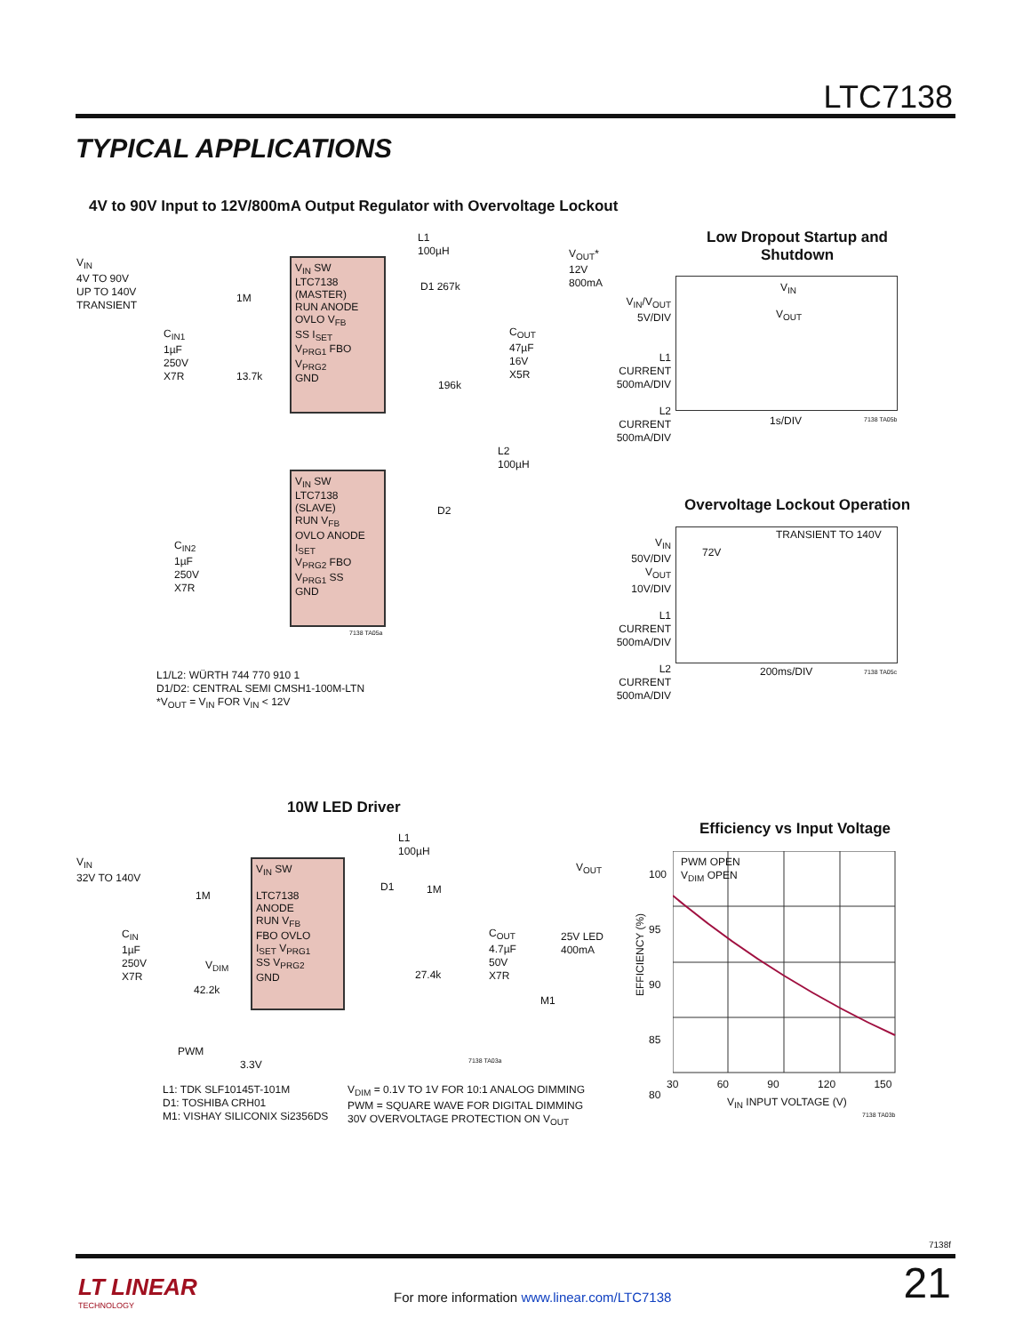LTC7138
TYPICAL APPLICATIONS
4V to 90V Input to 12V/800mA Output Regulator with Overvoltage Lockout
V<sub>IN</sub>
4V TO 90V
UP TO 140V
TRANSIENT
V<sub>IN</sub> SW
LTC7138
(MASTER)
RUN ANODE
OVLO V<sub>FB</sub>
SS I<sub>SET</sub>
V<sub>PRG1</sub> FBO
V<sub>PRG2</sub>
GND
L1
100µH
D1 267k
V<sub>OUT</sub>*
12V
800mA
C<sub>IN1</sub>
1µF
250V
X7R
1M
13.7k
C<sub>OUT</sub>
47µF
16V
X5R
196k
L2
100µH
V<sub>IN</sub> SW
LTC7138
(SLAVE)
RUN V<sub>FB</sub>
OVLO ANODE
I<sub>SET</sub>
V<sub>PRG2</sub> FBO
V<sub>PRG1</sub> SS
GND
D2
C<sub>IN2</sub>
1µF
250V
X7R
7138 TA05a
L1/L2: WÜRTH 744 770 910 1
D1/D2: CENTRAL SEMI CMSH1-100M-LTN
*V<sub>OUT</sub> = V<sub>IN</sub> FOR V<sub>IN</sub> < 12V
Low Dropout Startup and
Shutdown
V<sub>IN</sub>
V<sub>OUT</sub>
V<sub>IN</sub>/V<sub>OUT</sub>
5V/DIV
L1 CURRENT
500mA/DIV
L2 CURRENT
500mA/DIV
1s/DIV 7138 TA05b
Overvoltage Lockout Operation
TRANSIENT TO 140V
72V
V<sub>IN</sub>
50V/DIV
V<sub>OUT</sub>
10V/DIV
L1 CURRENT
500mA/DIV
L2 CURRENT
500mA/DIV
200ms/DIV 7138 TA05c
10W LED Driver
V<sub>IN</sub>
32V TO 140V
V<sub>IN</sub> SW
LTC7138
ANODE
RUN V<sub>FB</sub>
FBO OVLO
I<sub>SET</sub> V<sub>PRG1</sub>
SS V<sub>PRG2</sub>
GND
L1
100µH
D1 1M
V<sub>OUT</sub>
1M
C<sub>IN</sub>
1µF
250V
X7R
V<sub>DIM</sub>
42.2k
C<sub>OUT</sub>
4.7µF
50V
X7R
25V LED
400mA
27.4k
M1
PWM
3.3V
7138 TA03a
L1: TDK SLF10145T-101M
D1: TOSHIBA CRH01
M1: VISHAY SILICONIX Si2356DS
V<sub>DIM</sub> = 0.1V TO 1V FOR 10:1 ANALOG DIMMING
PWM = SQUARE WAVE FOR DIGITAL DIMMING
30V OVERVOLTAGE PROTECTION ON V<sub>OUT</sub>
Efficiency vs Input Voltage
PWM OPEN
V<sub>DIM</sub> OPEN
100
95
90
85
80
EFFICIENCY (%)
30 60 90 120 150
V<sub>IN</sub> INPUT VOLTAGE (V)
7138 TA03b
7138f
LT LINEAR
TECHNOLOGY
For more information www.linear.com/LTC7138
21